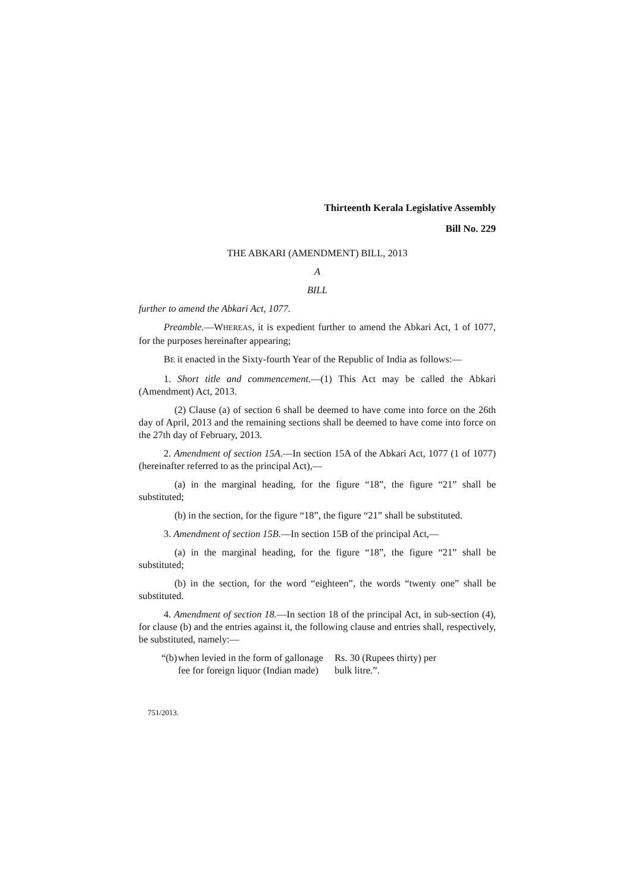Thirteenth Kerala Legislative Assembly
Bill No. 229
THE ABKARI (AMENDMENT) BILL, 2013
A
BILL
further to amend the Abkari Act, 1077.
Preamble.—WHEREAS, it is expedient further to amend the Abkari Act, 1 of 1077, for the purposes hereinafter appearing;
BE it enacted in the Sixty-fourth Year of the Republic of India as follows:—
1. Short title and commencement.—(1) This Act may be called the Abkari (Amendment) Act, 2013.
(2) Clause (a) of section 6 shall be deemed to have come into force on the 26th day of April, 2013 and the remaining sections shall be deemed to have come into force on the 27th day of February, 2013.
2. Amendment of section 15A.—In section 15A of the Abkari Act, 1077 (1 of 1077) (hereinafter referred to as the principal Act),—
(a) in the marginal heading, for the figure “18”, the figure “21” shall be substituted;
(b) in the section, for the figure “18”, the figure “21” shall be substituted.
3. Amendment of section 15B.—In section 15B of the principal Act,—
(a) in the marginal heading, for the figure “18”, the figure “21” shall be substituted;
(b) in the section, for the word “eighteen”, the words “twenty one” shall be substituted.
4. Amendment of section 18.—In section 18 of the principal Act, in sub-section (4), for clause (b) and the entries against it, the following clause and entries shall, respectively, be substituted, namely:—
“(b)
when levied in the form of gallonage fee for foreign liquor (Indian made)
Rs. 30 (Rupees thirty) per bulk litre.”.
751/2013.